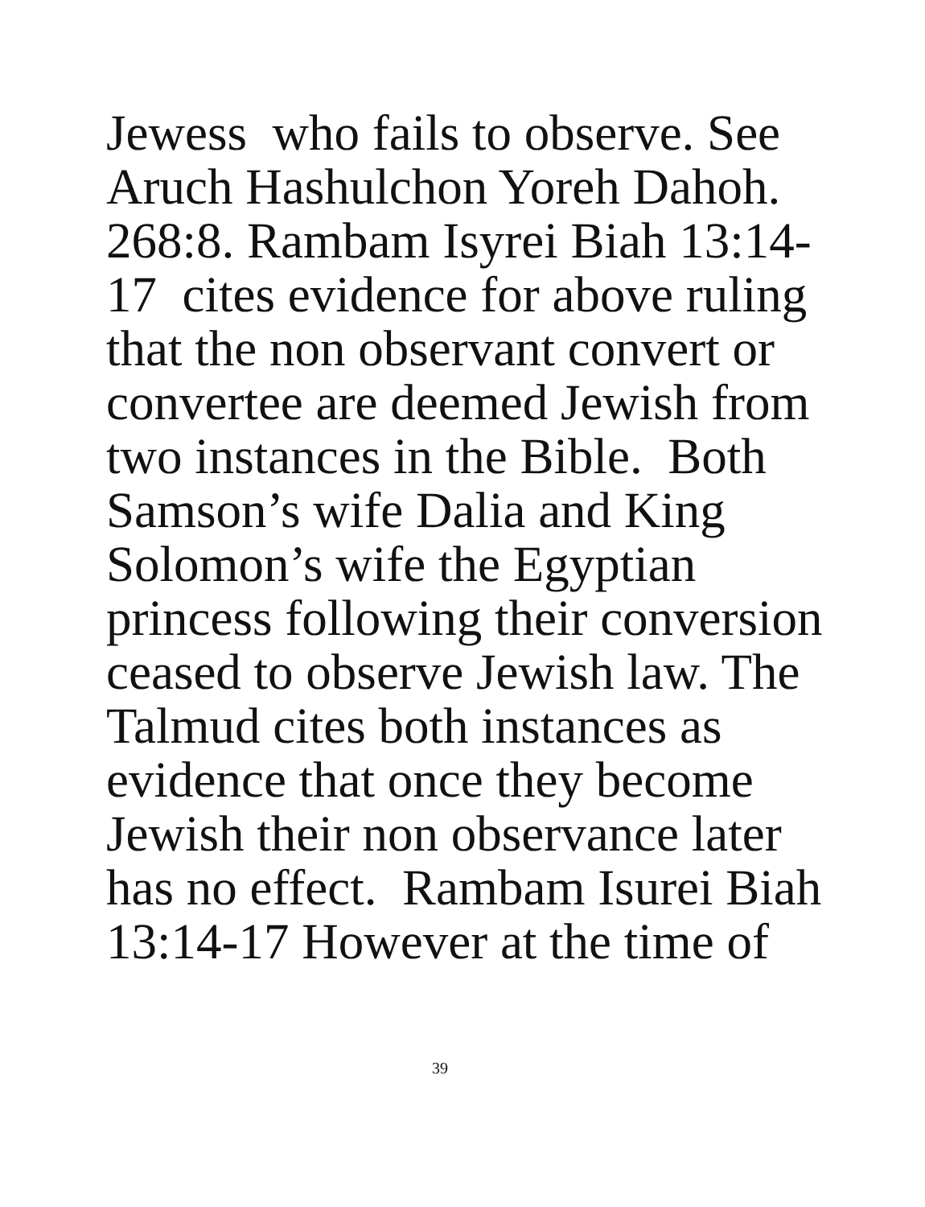Jewess who fails to observe. See
Aruch Hashulchon Yoreh Dahoh.
268:8. Rambam Isyrei Biah 13:14-
17 cites evidence for above ruling
that the non observant convert or
convertee are deemed Jewish from
two instances in the Bible. Both
Samson’s wife Dalia and King
Solomon’s wife the Egyptian
princess following their conversion
ceased to observe Jewish law. The
Talmud cites both instances as
evidence that once they become
Jewish their non observance later
has no effect. Rambam Isurei Biah
13:14-17 However at the time of
39